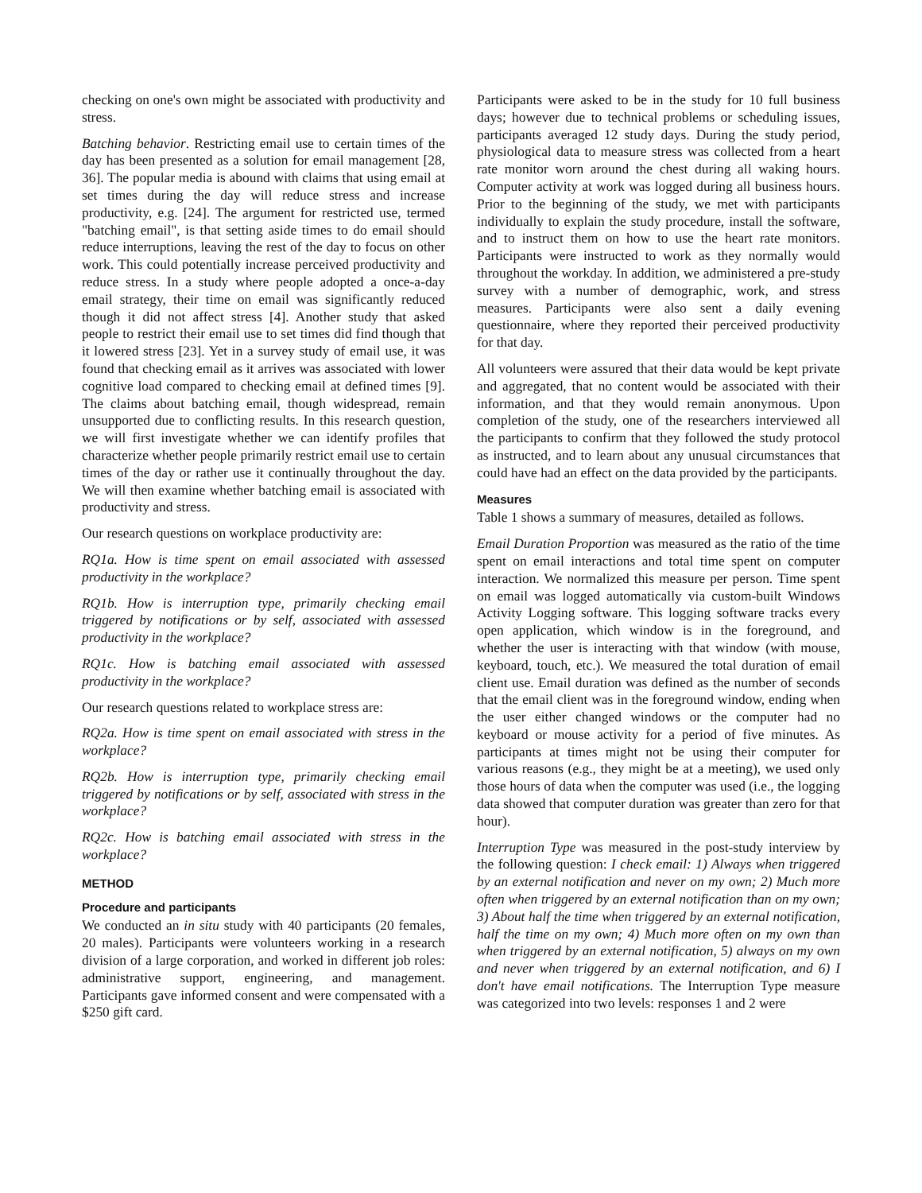checking on one's own might be associated with productivity and stress.
Batching behavior. Restricting email use to certain times of the day has been presented as a solution for email management [28, 36]. The popular media is abound with claims that using email at set times during the day will reduce stress and increase productivity, e.g. [24]. The argument for restricted use, termed "batching email", is that setting aside times to do email should reduce interruptions, leaving the rest of the day to focus on other work. This could potentially increase perceived productivity and reduce stress. In a study where people adopted a once-a-day email strategy, their time on email was significantly reduced though it did not affect stress [4]. Another study that asked people to restrict their email use to set times did find though that it lowered stress [23]. Yet in a survey study of email use, it was found that checking email as it arrives was associated with lower cognitive load compared to checking email at defined times [9]. The claims about batching email, though widespread, remain unsupported due to conflicting results. In this research question, we will first investigate whether we can identify profiles that characterize whether people primarily restrict email use to certain times of the day or rather use it continually throughout the day. We will then examine whether batching email is associated with productivity and stress.
Our research questions on workplace productivity are:
RQ1a. How is time spent on email associated with assessed productivity in the workplace?
RQ1b. How is interruption type, primarily checking email triggered by notifications or by self, associated with assessed productivity in the workplace?
RQ1c. How is batching email associated with assessed productivity in the workplace?
Our research questions related to workplace stress are:
RQ2a. How is time spent on email associated with stress in the workplace?
RQ2b. How is interruption type, primarily checking email triggered by notifications or by self, associated with stress in the workplace?
RQ2c. How is batching email associated with stress in the workplace?
METHOD
Procedure and participants
We conducted an in situ study with 40 participants (20 females, 20 males). Participants were volunteers working in a research division of a large corporation, and worked in different job roles: administrative support, engineering, and management. Participants gave informed consent and were compensated with a $250 gift card.
Participants were asked to be in the study for 10 full business days; however due to technical problems or scheduling issues, participants averaged 12 study days. During the study period, physiological data to measure stress was collected from a heart rate monitor worn around the chest during all waking hours. Computer activity at work was logged during all business hours. Prior to the beginning of the study, we met with participants individually to explain the study procedure, install the software, and to instruct them on how to use the heart rate monitors. Participants were instructed to work as they normally would throughout the workday. In addition, we administered a pre-study survey with a number of demographic, work, and stress measures. Participants were also sent a daily evening questionnaire, where they reported their perceived productivity for that day.
All volunteers were assured that their data would be kept private and aggregated, that no content would be associated with their information, and that they would remain anonymous. Upon completion of the study, one of the researchers interviewed all the participants to confirm that they followed the study protocol as instructed, and to learn about any unusual circumstances that could have had an effect on the data provided by the participants.
Measures
Table 1 shows a summary of measures, detailed as follows.
Email Duration Proportion was measured as the ratio of the time spent on email interactions and total time spent on computer interaction. We normalized this measure per person. Time spent on email was logged automatically via custom-built Windows Activity Logging software. This logging software tracks every open application, which window is in the foreground, and whether the user is interacting with that window (with mouse, keyboard, touch, etc.). We measured the total duration of email client use. Email duration was defined as the number of seconds that the email client was in the foreground window, ending when the user either changed windows or the computer had no keyboard or mouse activity for a period of five minutes. As participants at times might not be using their computer for various reasons (e.g., they might be at a meeting), we used only those hours of data when the computer was used (i.e., the logging data showed that computer duration was greater than zero for that hour).
Interruption Type was measured in the post-study interview by the following question: I check email: 1) Always when triggered by an external notification and never on my own; 2) Much more often when triggered by an external notification than on my own; 3) About half the time when triggered by an external notification, half the time on my own; 4) Much more often on my own than when triggered by an external notification, 5) always on my own and never when triggered by an external notification, and 6) I don't have email notifications. The Interruption Type measure was categorized into two levels: responses 1 and 2 were